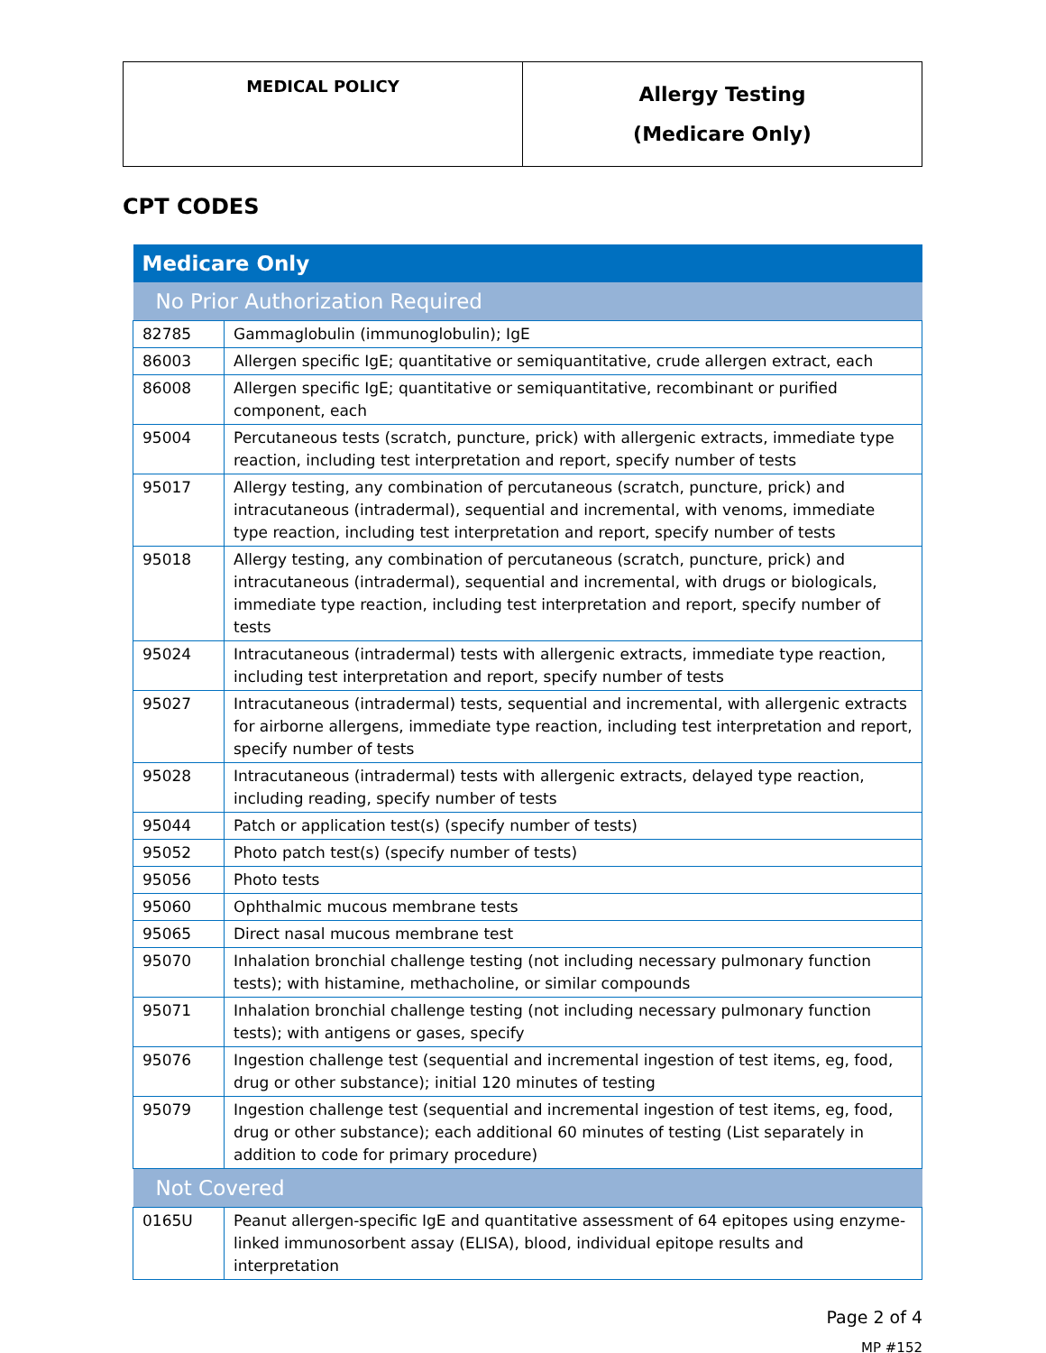| MEDICAL POLICY | Allergy Testing (Medicare Only) |
CPT CODES
| Medicare Only | |
| --- | --- |
| No Prior Authorization Required | |
| 82785 | Gammaglobulin (immunoglobulin); IgE |
| 86003 | Allergen specific IgE; quantitative or semiquantitative, crude allergen extract, each |
| 86008 | Allergen specific IgE; quantitative or semiquantitative, recombinant or purified component, each |
| 95004 | Percutaneous tests (scratch, puncture, prick) with allergenic extracts, immediate type reaction, including test interpretation and report, specify number of tests |
| 95017 | Allergy testing, any combination of percutaneous (scratch, puncture, prick) and intracutaneous (intradermal), sequential and incremental, with venoms, immediate type reaction, including test interpretation and report, specify number of tests |
| 95018 | Allergy testing, any combination of percutaneous (scratch, puncture, prick) and intracutaneous (intradermal), sequential and incremental, with drugs or biologicals, immediate type reaction, including test interpretation and report, specify number of tests |
| 95024 | Intracutaneous (intradermal) tests with allergenic extracts, immediate type reaction, including test interpretation and report, specify number of tests |
| 95027 | Intracutaneous (intradermal) tests, sequential and incremental, with allergenic extracts for airborne allergens, immediate type reaction, including test interpretation and report, specify number of tests |
| 95028 | Intracutaneous (intradermal) tests with allergenic extracts, delayed type reaction, including reading, specify number of tests |
| 95044 | Patch or application test(s) (specify number of tests) |
| 95052 | Photo patch test(s) (specify number of tests) |
| 95056 | Photo tests |
| 95060 | Ophthalmic mucous membrane tests |
| 95065 | Direct nasal mucous membrane test |
| 95070 | Inhalation bronchial challenge testing (not including necessary pulmonary function tests); with histamine, methacholine, or similar compounds |
| 95071 | Inhalation bronchial challenge testing (not including necessary pulmonary function tests); with antigens or gases, specify |
| 95076 | Ingestion challenge test (sequential and incremental ingestion of test items, eg, food, drug or other substance); initial 120 minutes of testing |
| 95079 | Ingestion challenge test (sequential and incremental ingestion of test items, eg, food, drug or other substance); each additional 60 minutes of testing (List separately in addition to code for primary procedure) |
| Not Covered | |
| 0165U | Peanut allergen-specific IgE and quantitative assessment of 64 epitopes using enzyme-linked immunosorbent assay (ELISA), blood, individual epitope results and interpretation |
Page 2 of 4
MP #152